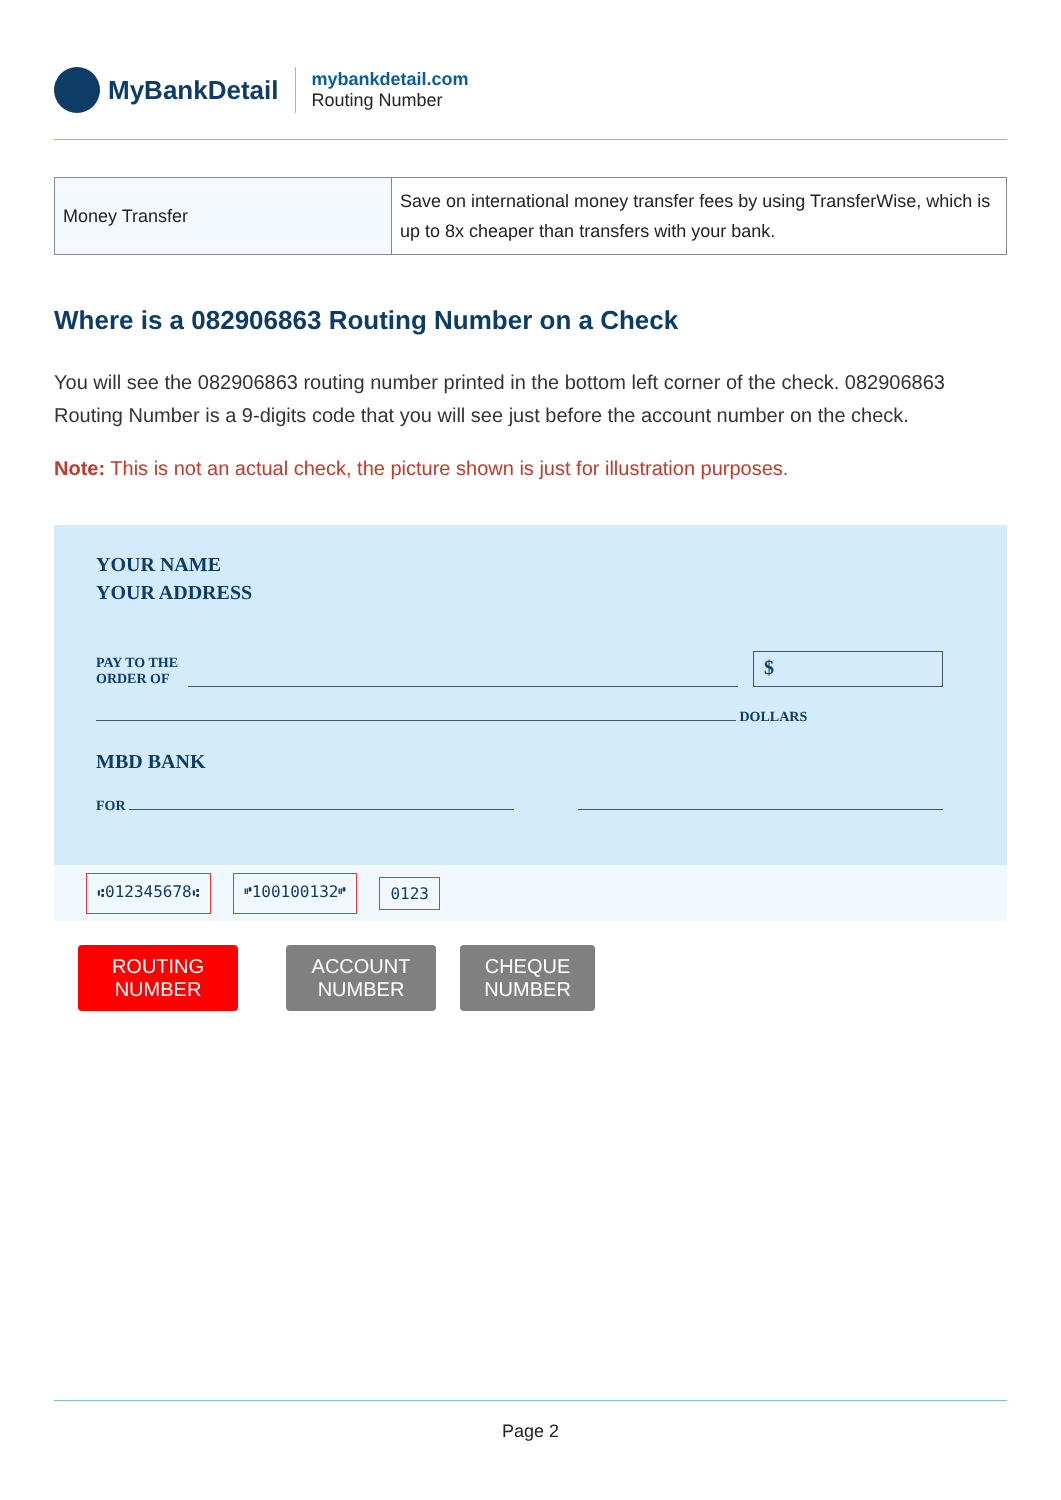MyBankDetail
mybankdetail.com
Routing Number
| Money Transfer | Save on international money transfer fees by using TransferWise, which is up to 8x cheaper than transfers with your bank. |
Where is a 082906863 Routing Number on a Check
You will see the 082906863 routing number printed in the bottom left corner of the check. 082906863 Routing Number is a 9-digits code that you will see just before the account number on the check.
Note: This is not an actual check, the picture shown is just for illustration purposes.
YOUR NAME
YOUR ADDRESS
PAY TO THE
ORDER OF $
DOLLARS
MBD BANK
FOR
⑆012345678⑆ ⑈100100132⑈ 0123
ROUTING NUMBER
ACCOUNT NUMBER
CHEQUE NUMBER
Page 2